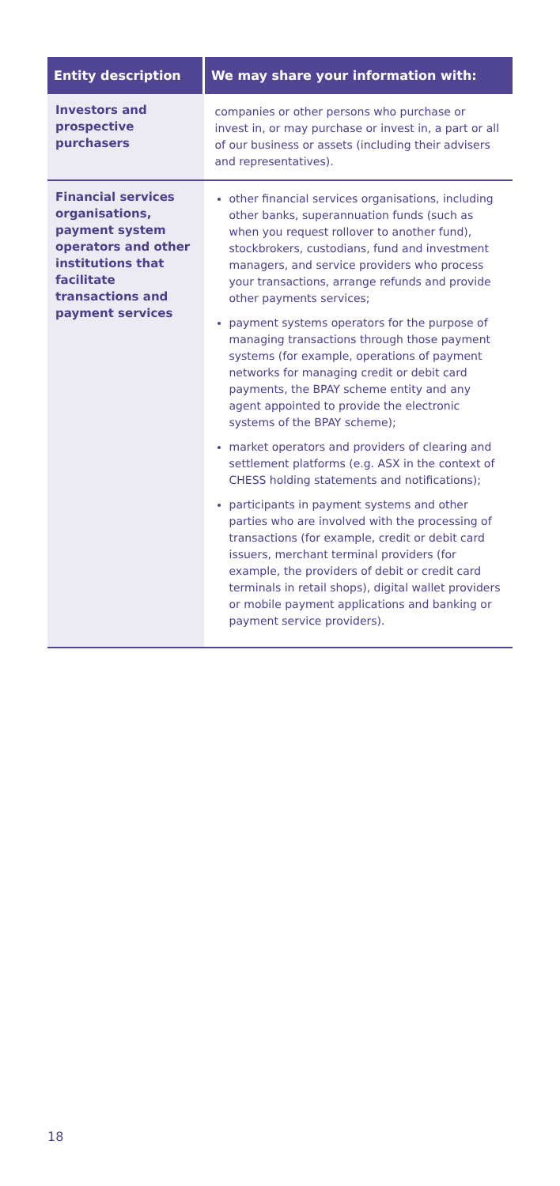| Entity description | We may share your information with: |
| --- | --- |
| Investors and prospective purchasers | companies or other persons who purchase or invest in, or may purchase or invest in, a part or all of our business or assets (including their advisers and representatives). |
| Financial services organisations, payment system operators and other institutions that facilitate transactions and payment services | other financial services organisations, including other banks, superannuation funds (such as when you request rollover to another fund), stockbrokers, custodians, fund and investment managers, and service providers who process your transactions, arrange refunds and provide other payments services; payment systems operators for the purpose of managing transactions through those payment systems (for example, operations of payment networks for managing credit or debit card payments, the BPAY scheme entity and any agent appointed to provide the electronic systems of the BPAY scheme); market operators and providers of clearing and settlement platforms (e.g. ASX in the context of CHESS holding statements and notifications); participants in payment systems and other parties who are involved with the processing of transactions (for example, credit or debit card issuers, merchant terminal providers (for example, the providers of debit or credit card terminals in retail shops), digital wallet providers or mobile payment applications and banking or payment service providers). |
18